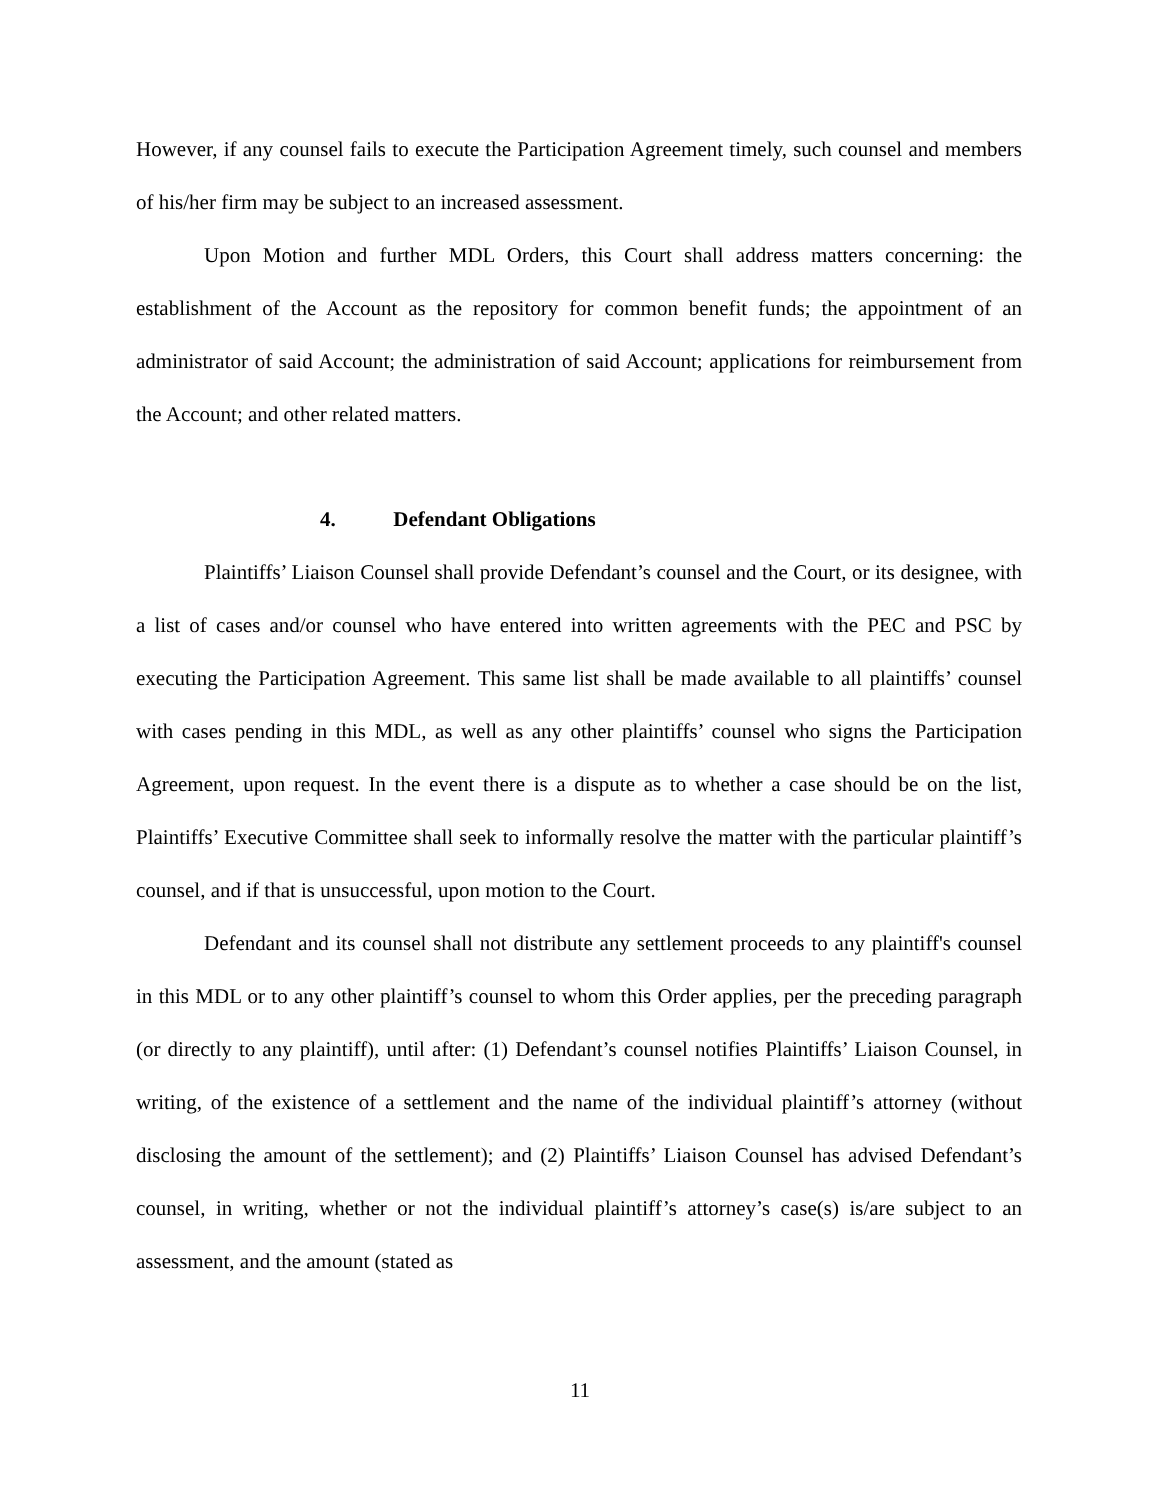However, if any counsel fails to execute the Participation Agreement timely, such counsel and members of his/her firm may be subject to an increased assessment.
Upon Motion and further MDL Orders, this Court shall address matters concerning: the establishment of the Account as the repository for common benefit funds; the appointment of an administrator of said Account; the administration of said Account; applications for reimbursement from the Account; and other related matters.
4. Defendant Obligations
Plaintiffs’ Liaison Counsel shall provide Defendant’s counsel and the Court, or its designee, with a list of cases and/or counsel who have entered into written agreements with the PEC and PSC by executing the Participation Agreement. This same list shall be made available to all plaintiffs’ counsel with cases pending in this MDL, as well as any other plaintiffs’ counsel who signs the Participation Agreement, upon request. In the event there is a dispute as to whether a case should be on the list, Plaintiffs’ Executive Committee shall seek to informally resolve the matter with the particular plaintiff’s counsel, and if that is unsuccessful, upon motion to the Court.
Defendant and its counsel shall not distribute any settlement proceeds to any plaintiff's counsel in this MDL or to any other plaintiff’s counsel to whom this Order applies, per the preceding paragraph (or directly to any plaintiff), until after: (1) Defendant’s counsel notifies Plaintiffs’ Liaison Counsel, in writing, of the existence of a settlement and the name of the individual plaintiff’s attorney (without disclosing the amount of the settlement); and (2) Plaintiffs’ Liaison Counsel has advised Defendant’s counsel, in writing, whether or not the individual plaintiff’s attorney’s case(s) is/are subject to an assessment, and the amount (stated as
11